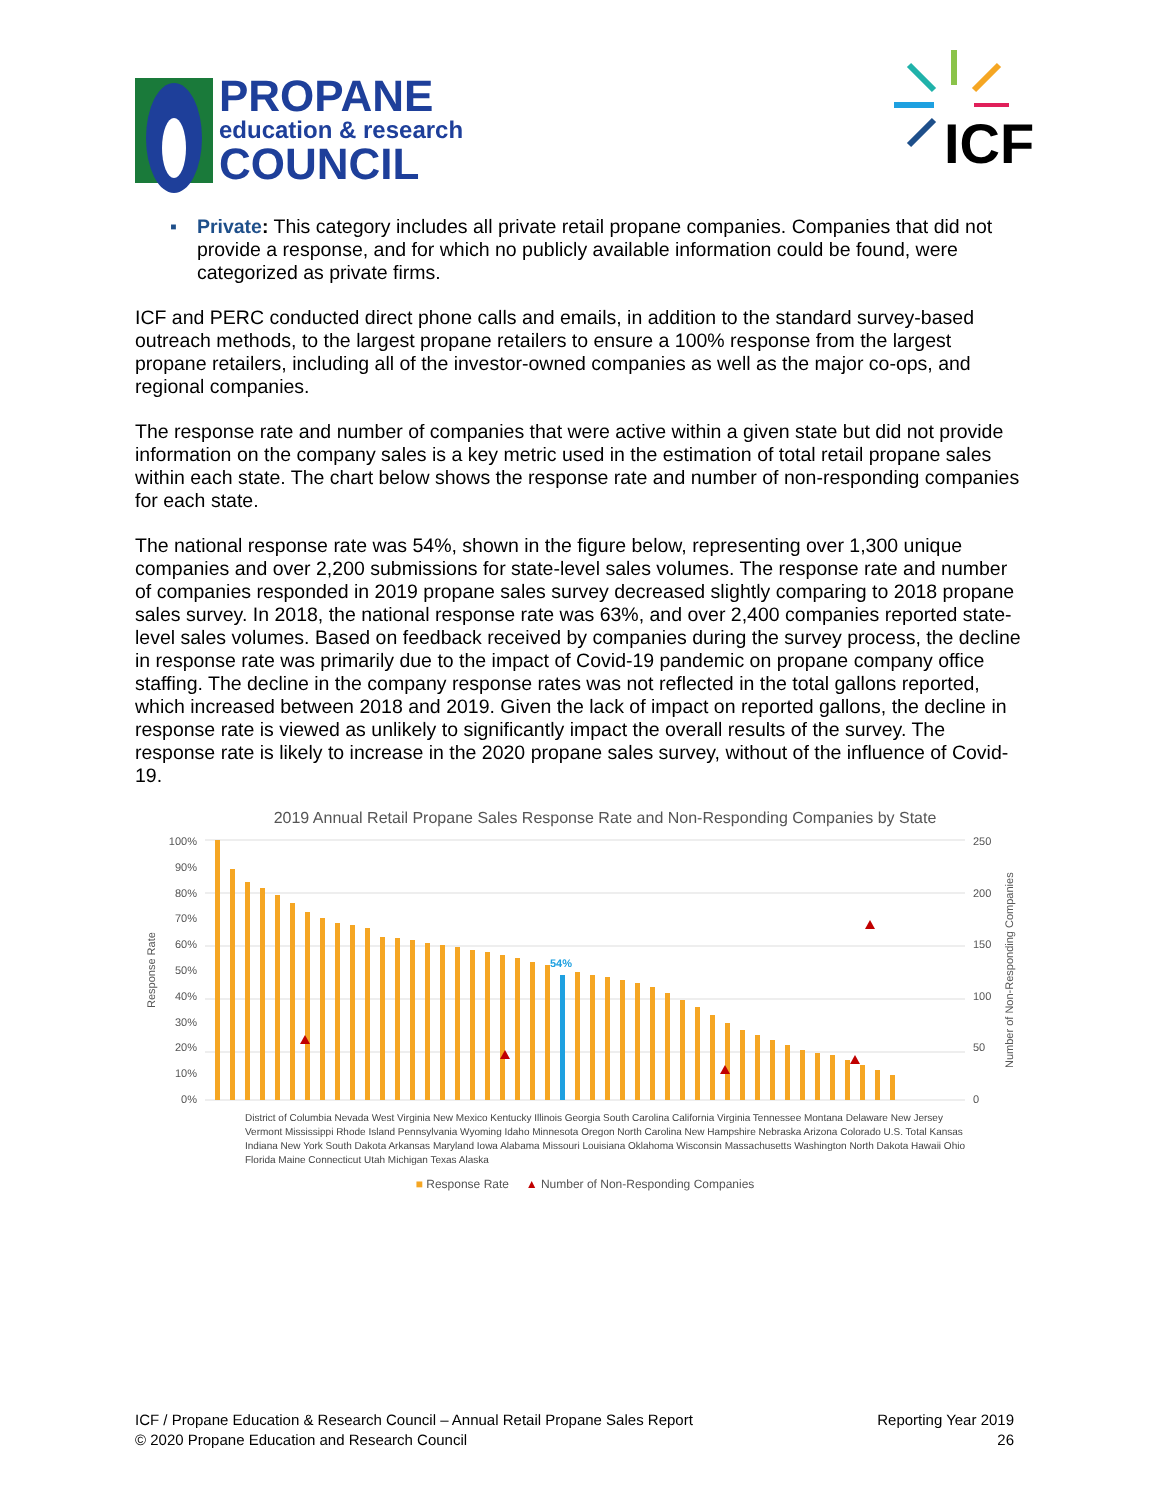PROPANE
education & research
COUNCIL
ICF
▪ Private: This category includes all private retail propane companies. Companies that did not provide a response, and for which no publicly available information could be found, were categorized as private firms.
ICF and PERC conducted direct phone calls and emails, in addition to the standard survey-based outreach methods, to the largest propane retailers to ensure a 100% response from the largest propane retailers, including all of the investor-owned companies as well as the major co-ops, and regional companies.
The response rate and number of companies that were active within a given state but did not provide information on the company sales is a key metric used in the estimation of total retail propane sales within each state. The chart below shows the response rate and number of non-responding companies for each state.
The national response rate was 54%, shown in the figure below, representing over 1,300 unique companies and over 2,200 submissions for state-level sales volumes. The response rate and number of companies responded in 2019 propane sales survey decreased slightly comparing to 2018 propane sales survey. In 2018, the national response rate was 63%, and over 2,400 companies reported state-level sales volumes. Based on feedback received by companies during the survey process, the decline in response rate was primarily due to the impact of Covid-19 pandemic on propane company office staffing. The decline in the company response rates was not reflected in the total gallons reported, which increased between 2018 and 2019. Given the lack of impact on reported gallons, the decline in response rate is viewed as unlikely to significantly impact the overall results of the survey. The response rate is likely to increase in the 2020 propane sales survey, without of the influence of Covid-19.
2019 Annual Retail Propane Sales Response Rate and Non-Responding Companies by State
Response Rate
100%
90%
80%
70%
60%
50%
40%
30%
20%
10%
0%
54%
250
200
150
100
50
0
Number of Non-Responding Companies
District of Columbia Nevada West Virginia New Mexico Kentucky Illinois Georgia South Carolina California Virginia Tennessee Montana Delaware New Jersey Vermont Mississippi Rhode Island Pennsylvania Wyoming Idaho Minnesota Oregon North Carolina New Hampshire Nebraska Arizona Colorado U.S. Total Kansas Indiana New York South Dakota Arkansas Maryland Iowa Alabama Missouri Louisiana Oklahoma Wisconsin Massachusetts Washington North Dakota Hawaii Ohio Florida Maine Connecticut Utah Michigan Texas Alaska
■ Response Rate ▲ Number of Non-Responding Companies
ICF / Propane Education & Research Council – Annual Retail Propane Sales Report
© 2020 Propane Education and Research Council
Reporting Year 2019
26